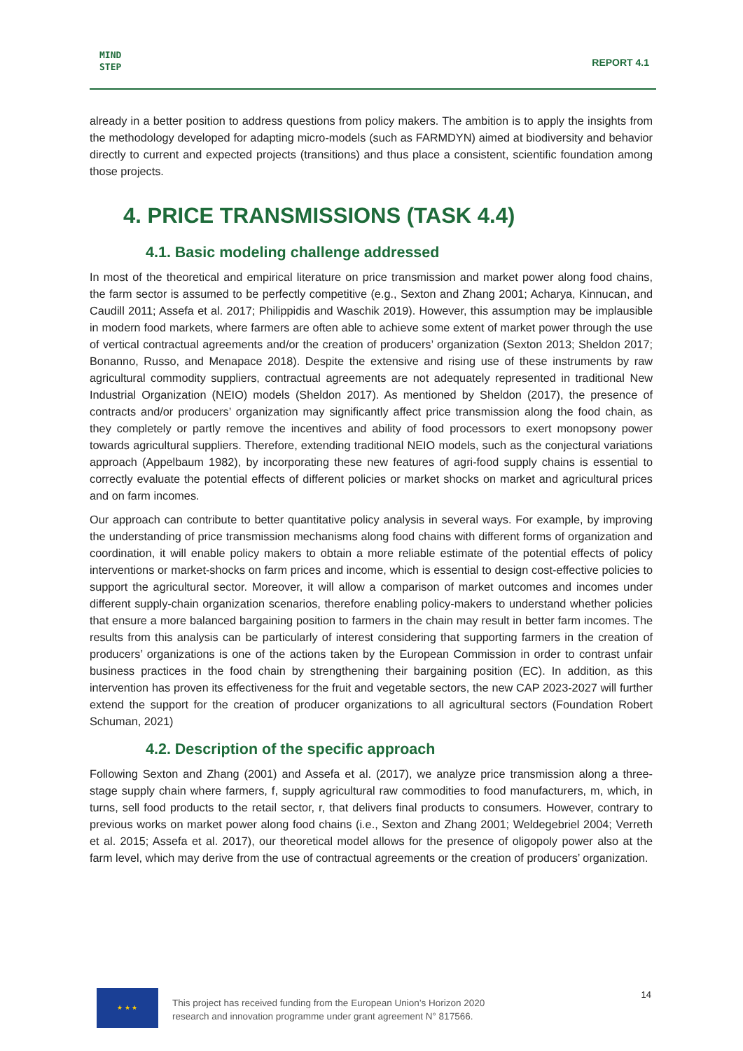MIND
STEP
REPORT 4.1
already in a better position to address questions from policy makers. The ambition is to apply the insights from the methodology developed for adapting micro-models (such as FARMDYN) aimed at biodiversity and behavior directly to current and expected projects (transitions) and thus place a consistent, scientific foundation among those projects.
4. PRICE TRANSMISSIONS (TASK 4.4)
4.1. Basic modeling challenge addressed
In most of the theoretical and empirical literature on price transmission and market power along food chains, the farm sector is assumed to be perfectly competitive (e.g., Sexton and Zhang 2001; Acharya, Kinnucan, and Caudill 2011; Assefa et al. 2017; Philippidis and Waschik 2019). However, this assumption may be implausible in modern food markets, where farmers are often able to achieve some extent of market power through the use of vertical contractual agreements and/or the creation of producers’ organization (Sexton 2013; Sheldon 2017; Bonanno, Russo, and Menapace 2018). Despite the extensive and rising use of these instruments by raw agricultural commodity suppliers, contractual agreements are not adequately represented in traditional New Industrial Organization (NEIO) models (Sheldon 2017). As mentioned by Sheldon (2017), the presence of contracts and/or producers’ organization may significantly affect price transmission along the food chain, as they completely or partly remove the incentives and ability of food processors to exert monopsony power towards agricultural suppliers. Therefore, extending traditional NEIO models, such as the conjectural variations approach (Appelbaum 1982), by incorporating these new features of agri-food supply chains is essential to correctly evaluate the potential effects of different policies or market shocks on market and agricultural prices and on farm incomes.
Our approach can contribute to better quantitative policy analysis in several ways. For example, by improving the understanding of price transmission mechanisms along food chains with different forms of organization and coordination, it will enable policy makers to obtain a more reliable estimate of the potential effects of policy interventions or market-shocks on farm prices and income, which is essential to design cost-effective policies to support the agricultural sector. Moreover, it will allow a comparison of market outcomes and incomes under different supply-chain organization scenarios, therefore enabling policy-makers to understand whether policies that ensure a more balanced bargaining position to farmers in the chain may result in better farm incomes. The results from this analysis can be particularly of interest considering that supporting farmers in the creation of producers’ organizations is one of the actions taken by the European Commission in order to contrast unfair business practices in the food chain by strengthening their bargaining position (EC). In addition, as this intervention has proven its effectiveness for the fruit and vegetable sectors, the new CAP 2023-2027 will further extend the support for the creation of producer organizations to all agricultural sectors (Foundation Robert Schuman, 2021)
4.2. Description of the specific approach
Following Sexton and Zhang (2001) and Assefa et al. (2017), we analyze price transmission along a three-stage supply chain where farmers, f, supply agricultural raw commodities to food manufacturers, m, which, in turns, sell food products to the retail sector, r, that delivers final products to consumers. However, contrary to previous works on market power along food chains (i.e., Sexton and Zhang 2001; Weldegebriel 2004; Verreth et al. 2015; Assefa et al. 2017), our theoretical model allows for the presence of oligopoly power also at the farm level, which may derive from the use of contractual agreements or the creation of producers’ organization.
★ ★ ★
This project has received funding from the European Union’s Horizon 2020
research and innovation programme under grant agreement N° 817566.
14